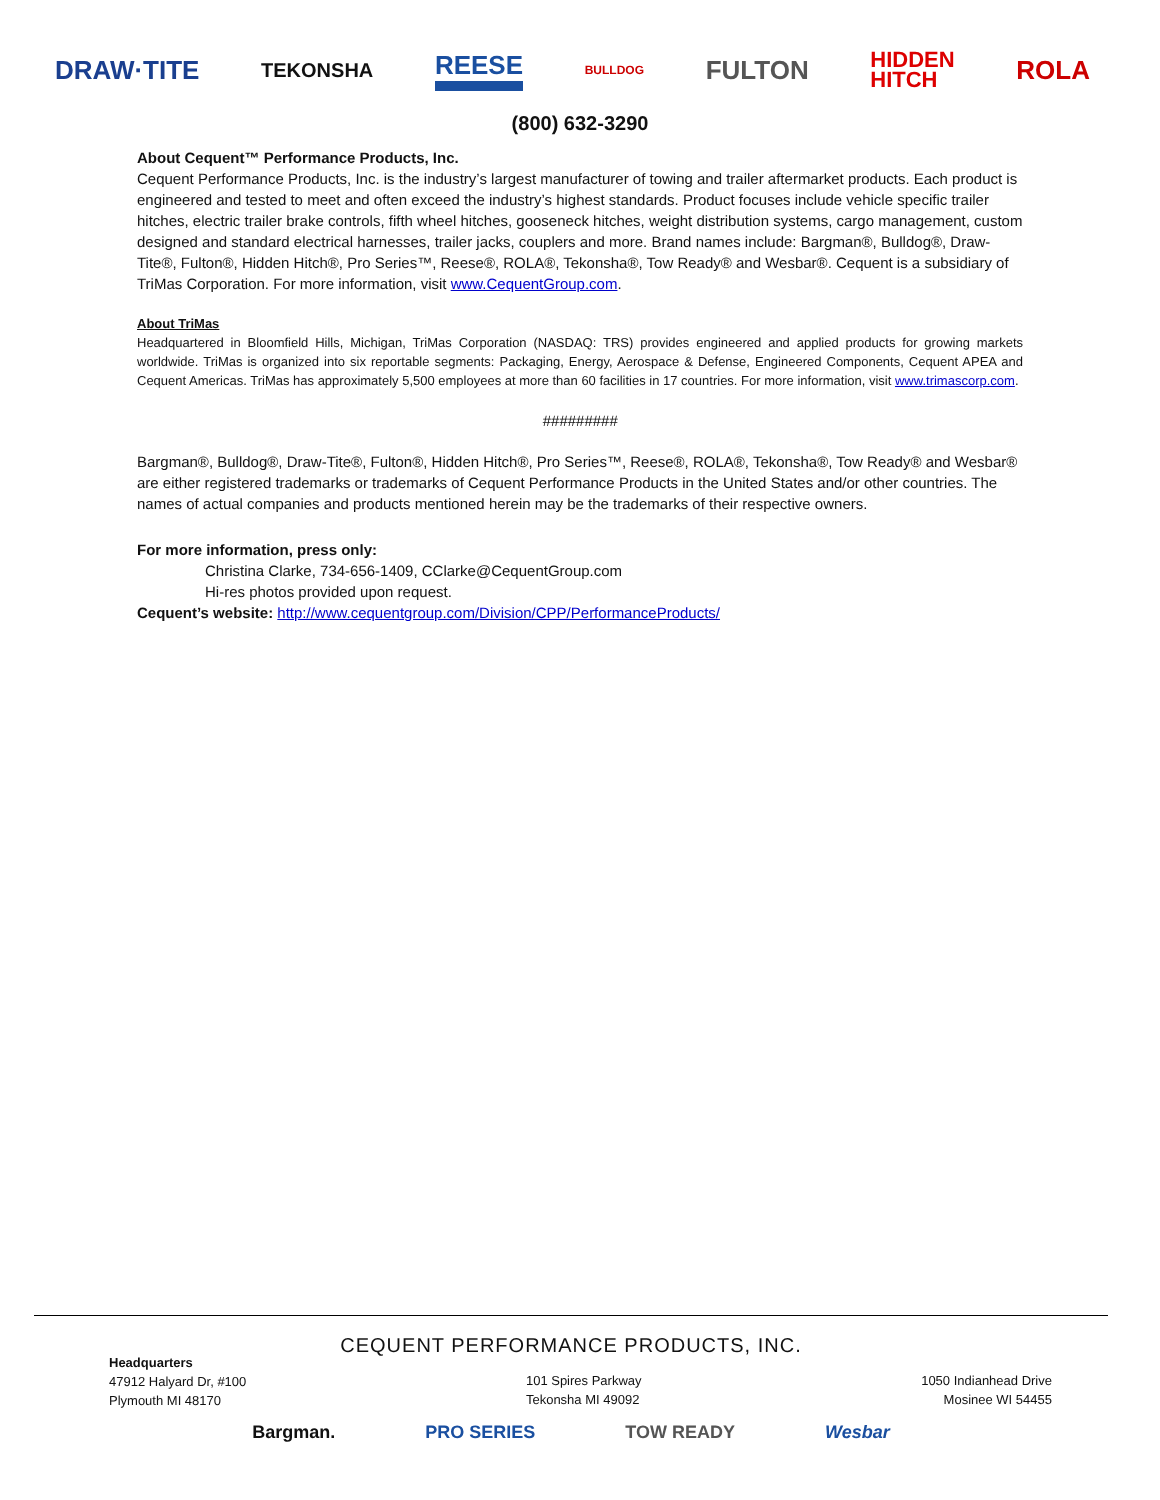DRAW·TITE TEKONSHA REESE BULLDOG FULTON HIDDEN
HITCH ROLA
(800) 632-3290
About Cequent™ Performance Products, Inc.
Cequent Performance Products, Inc. is the industry’s largest manufacturer of towing and trailer aftermarket products. Each product is engineered and tested to meet and often exceed the industry’s highest standards. Product focuses include vehicle specific trailer hitches, electric trailer brake controls, fifth wheel hitches, gooseneck hitches, weight distribution systems, cargo management, custom designed and standard electrical harnesses, trailer jacks, couplers and more. Brand names include: Bargman®, Bulldog®, Draw-Tite®, Fulton®, Hidden Hitch®, Pro Series™, Reese®, ROLA®, Tekonsha®, Tow Ready® and Wesbar®. Cequent is a subsidiary of TriMas Corporation. For more information, visit www.CequentGroup.com.
About TriMas
Headquartered in Bloomfield Hills, Michigan, TriMas Corporation (NASDAQ: TRS) provides engineered and applied products for growing markets worldwide. TriMas is organized into six reportable segments: Packaging, Energy, Aerospace & Defense, Engineered Components, Cequent APEA and Cequent Americas. TriMas has approximately 5,500 employees at more than 60 facilities in 17 countries. For more information, visit www.trimascorp.com.
#########
Bargman®, Bulldog®, Draw-Tite®, Fulton®, Hidden Hitch®, Pro Series™, Reese®, ROLA®, Tekonsha®, Tow Ready® and Wesbar® are either registered trademarks or trademarks of Cequent Performance Products in the United States and/or other countries. The names of actual companies and products mentioned herein may be the trademarks of their respective owners.
For more information, press only:
Christina Clarke, 734-656-1409, CClarke@CequentGroup.com
Hi-res photos provided upon request.
Cequent’s website: http://www.cequentgroup.com/Division/CPP/PerformanceProducts/
CEQUENT PERFORMANCE PRODUCTS, INC.
Headquarters
47912 Halyard Dr, #100
Plymouth MI 48170
101 Spires Parkway
Tekonsha MI 49092
1050 Indianhead Drive
Mosinee WI 54455
Bargman. PRO SERIES TOW READY Wesbar